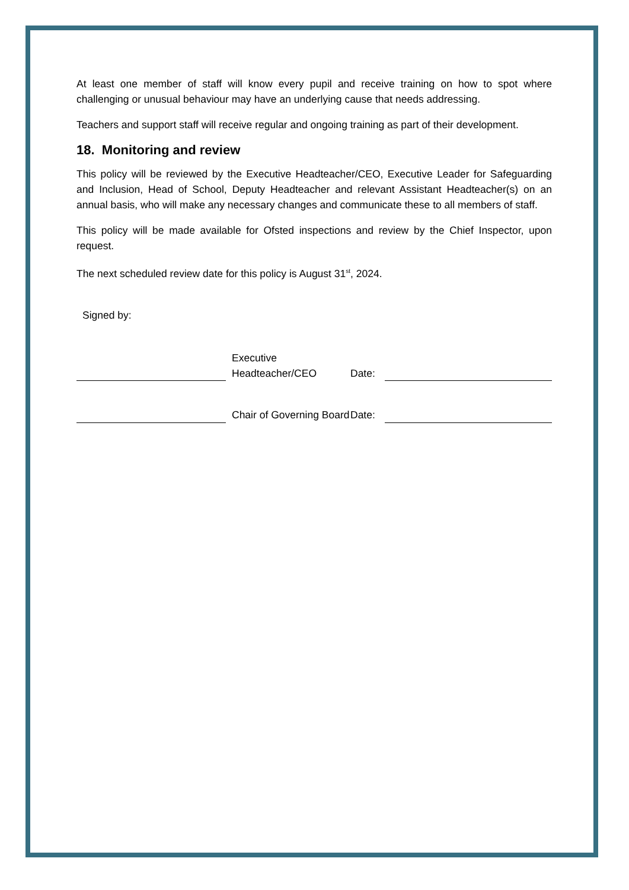At least one member of staff will know every pupil and receive training on how to spot where challenging or unusual behaviour may have an underlying cause that needs addressing.
Teachers and support staff will receive regular and ongoing training as part of their development.
18. Monitoring and review
This policy will be reviewed by the Executive Headteacher/CEO, Executive Leader for Safeguarding and Inclusion, Head of School, Deputy Headteacher and relevant Assistant Headteacher(s) on an annual basis, who will make any necessary changes and communicate these to all members of staff.
This policy will be made available for Ofsted inspections and review by the Chief Inspector, upon request.
The next scheduled review date for this policy is August 31<sup>st</sup>, 2024.
Signed by:
| | Executive Headteacher/CEO | Date: | |
| | Chair of Governing Board | Date: | |